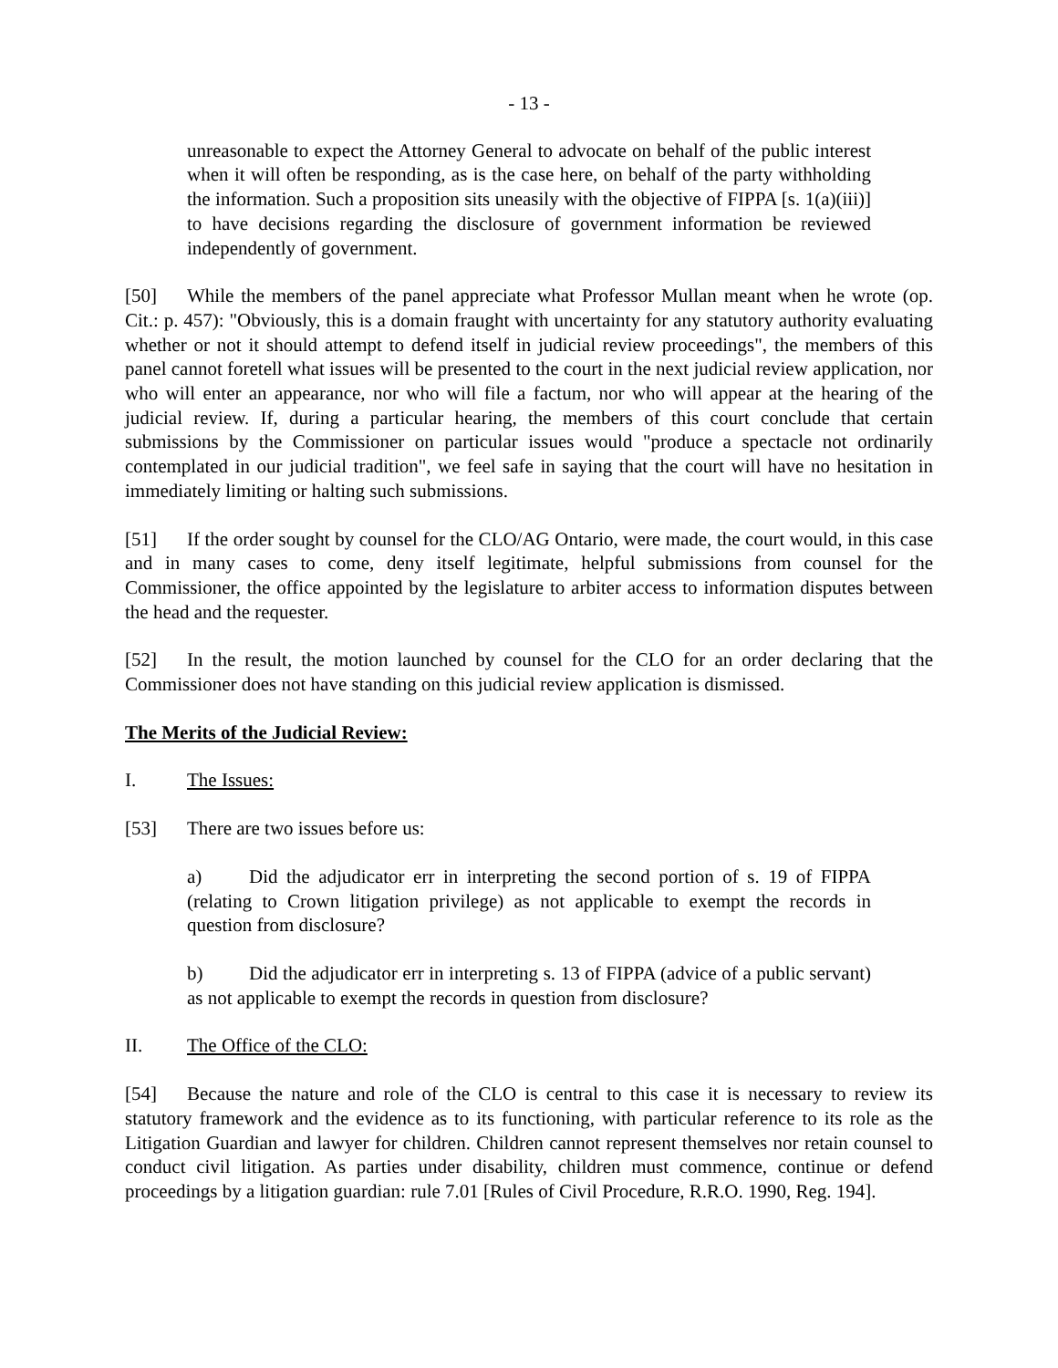- 13 -
unreasonable to expect the Attorney General to advocate on behalf of the public interest when it will often be responding, as is the case here, on behalf of the party withholding the information. Such a proposition sits uneasily with the objective of FIPPA [s. 1(a)(iii)] to have decisions regarding the disclosure of government information be reviewed independently of government.
[50] While the members of the panel appreciate what Professor Mullan meant when he wrote (op. Cit.: p. 457): "Obviously, this is a domain fraught with uncertainty for any statutory authority evaluating whether or not it should attempt to defend itself in judicial review proceedings", the members of this panel cannot foretell what issues will be presented to the court in the next judicial review application, nor who will enter an appearance, nor who will file a factum, nor who will appear at the hearing of the judicial review. If, during a particular hearing, the members of this court conclude that certain submissions by the Commissioner on particular issues would "produce a spectacle not ordinarily contemplated in our judicial tradition", we feel safe in saying that the court will have no hesitation in immediately limiting or halting such submissions.
[51] If the order sought by counsel for the CLO/AG Ontario, were made, the court would, in this case and in many cases to come, deny itself legitimate, helpful submissions from counsel for the Commissioner, the office appointed by the legislature to arbiter access to information disputes between the head and the requester.
[52] In the result, the motion launched by counsel for the CLO for an order declaring that the Commissioner does not have standing on this judicial review application is dismissed.
The Merits of the Judicial Review:
I. The Issues:
[53] There are two issues before us:
a) Did the adjudicator err in interpreting the second portion of s. 19 of FIPPA (relating to Crown litigation privilege) as not applicable to exempt the records in question from disclosure?
b) Did the adjudicator err in interpreting s. 13 of FIPPA (advice of a public servant) as not applicable to exempt the records in question from disclosure?
II. The Office of the CLO:
[54] Because the nature and role of the CLO is central to this case it is necessary to review its statutory framework and the evidence as to its functioning, with particular reference to its role as the Litigation Guardian and lawyer for children. Children cannot represent themselves nor retain counsel to conduct civil litigation. As parties under disability, children must commence, continue or defend proceedings by a litigation guardian: rule 7.01 [Rules of Civil Procedure, R.R.O. 1990, Reg. 194].